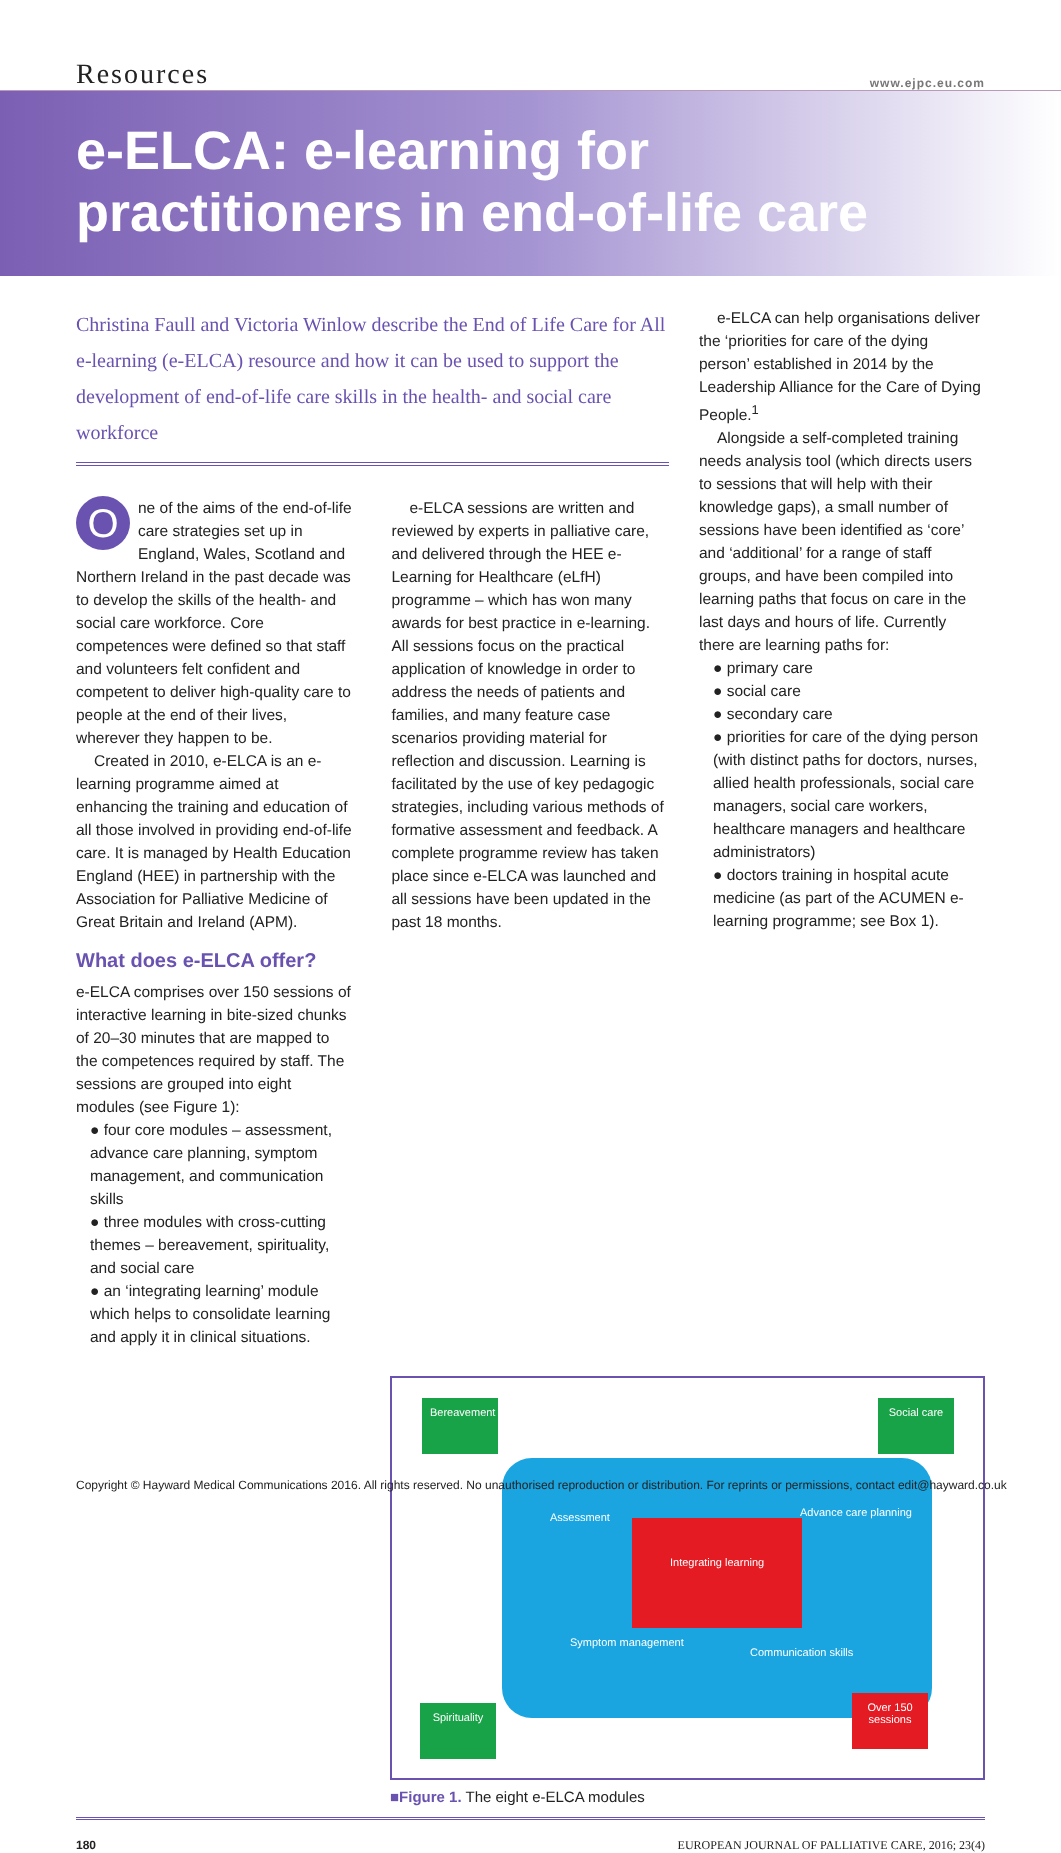Resources www.ejpc.eu.com
e-ELCA: e-learning for practitioners in end-of-life care
Christina Faull and Victoria Winlow describe the End of Life Care for All e-learning (e-ELCA) resource and how it can be used to support the development of end-of-life care skills in the health- and social care workforce
One of the aims of the end-of-life care strategies set up in England, Wales, Scotland and Northern Ireland in the past decade was to develop the skills of the health- and social care workforce. Core competences were defined so that staff and volunteers felt confident and competent to deliver high-quality care to people at the end of their lives, wherever they happen to be.
Created in 2010, e-ELCA is an e-learning programme aimed at enhancing the training and education of all those involved in providing end-of-life care. It is managed by Health Education England (HEE) in partnership with the Association for Palliative Medicine of Great Britain and Ireland (APM).
What does e-ELCA offer?
e-ELCA comprises over 150 sessions of interactive learning in bite-sized chunks of 20–30 minutes that are mapped to the competences required by staff. The sessions are grouped into eight modules (see Figure 1):
● four core modules – assessment, advance care planning, symptom management, and communication skills
● three modules with cross-cutting themes – bereavement, spirituality, and social care
● an ‘integrating learning’ module which helps to consolidate learning and apply it in clinical situations.
e-ELCA sessions are written and reviewed by experts in palliative care, and delivered through the HEE e-Learning for Healthcare (eLfH) programme – which has won many awards for best practice in e-learning. All sessions focus on the practical application of knowledge in order to address the needs of patients and families, and many feature case scenarios providing material for reflection and discussion. Learning is facilitated by the use of key pedagogic strategies, including various methods of formative assessment and feedback. A complete programme review has taken place since e-ELCA was launched and all sessions have been updated in the past 18 months.
e-ELCA can help organisations deliver the ‘priorities for care of the dying person’ established in 2014 by the Leadership Alliance for the Care of Dying People.<sup>1</sup>
Alongside a self-completed training needs analysis tool (which directs users to sessions that will help with their knowledge gaps), a small number of sessions have been identified as ‘core’ and ‘additional’ for a range of staff groups, and have been compiled into learning paths that focus on care in the last days and hours of life. Currently there are learning paths for:
● primary care
● social care
● secondary care
● priorities for care of the dying person (with distinct paths for doctors, nurses, allied health professionals, social care managers, social care workers, healthcare managers and healthcare administrators)
● doctors training in hospital acute medicine (as part of the ACUMEN e-learning programme; see Box 1).
Bereavement
Social care
Assessment Advance care planning
Integrating learning
Symptom management
Communication skills
Spirituality
Over 150 sessions
■Figure 1. The eight e-ELCA modules
180 EUROPEAN JOURNAL OF PALLIATIVE CARE, 2016; 23(4)
Copyright © Hayward Medical Communications 2016. All rights reserved. No unauthorised reproduction or distribution. For reprints or permissions, contact edit@hayward.co.uk